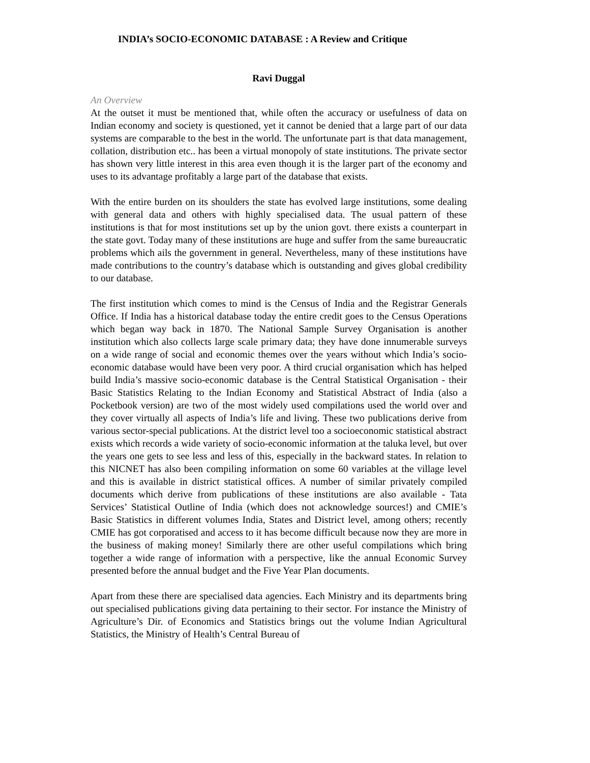INDIA’s SOCIO-ECONOMIC DATABASE : A Review and Critique
Ravi Duggal
An Overview
At the outset it must be mentioned that, while often the accuracy or usefulness of data on Indian economy and society is questioned, yet it cannot be denied that a large part of our data systems are comparable to the best in the world. The unfortunate part is that data management, collation, distribution etc.. has been a virtual monopoly of state institutions. The private sector has shown very little interest in this area even though it is the larger part of the economy and uses to its advantage profitably a large part of the database that exists.
With the entire burden on its shoulders the state has evolved large institutions, some dealing with general data and others with highly specialised data. The usual pattern of these institutions is that for most institutions set up by the union govt. there exists a counterpart in the state govt. Today many of these institutions are huge and suffer from the same bureaucratic problems which ails the government in general. Nevertheless, many of these institutions have made contributions to the country’s database which is outstanding and gives global credibility to our database.
The first institution which comes to mind is the Census of India and the Registrar Generals Office. If India has a historical database today the entire credit goes to the Census Operations which began way back in 1870. The National Sample Survey Organisation is another institution which also collects large scale primary data; they have done innumerable surveys on a wide range of social and economic themes over the years without which India’s socio-economic database would have been very poor. A third crucial organisation which has helped build India’s massive socio-economic database is the Central Statistical Organisation - their Basic Statistics Relating to the Indian Economy and Statistical Abstract of India (also a Pocketbook version) are two of the most widely used compilations used the world over and they cover virtually all aspects of India’s life and living. These two publications derive from various sector-special publications. At the district level too a socioeconomic statistical abstract exists which records a wide variety of socio-economic information at the taluka level, but over the years one gets to see less and less of this, especially in the backward states. In relation to this NICNET has also been compiling information on some 60 variables at the village level and this is available in district statistical offices. A number of similar privately compiled documents which derive from publications of these institutions are also available - Tata Services’ Statistical Outline of India (which does not acknowledge sources!) and CMIE’s Basic Statistics in different volumes India, States and District level, among others; recently CMIE has got corporatised and access to it has become difficult because now they are more in the business of making money! Similarly there are other useful compilations which bring together a wide range of information with a perspective, like the annual Economic Survey presented before the annual budget and the Five Year Plan documents.
Apart from these there are specialised data agencies. Each Ministry and its departments bring out specialised publications giving data pertaining to their sector. For instance the Ministry of Agriculture’s Dir. of Economics and Statistics brings out the volume Indian Agricultural Statistics, the Ministry of Health’s Central Bureau of